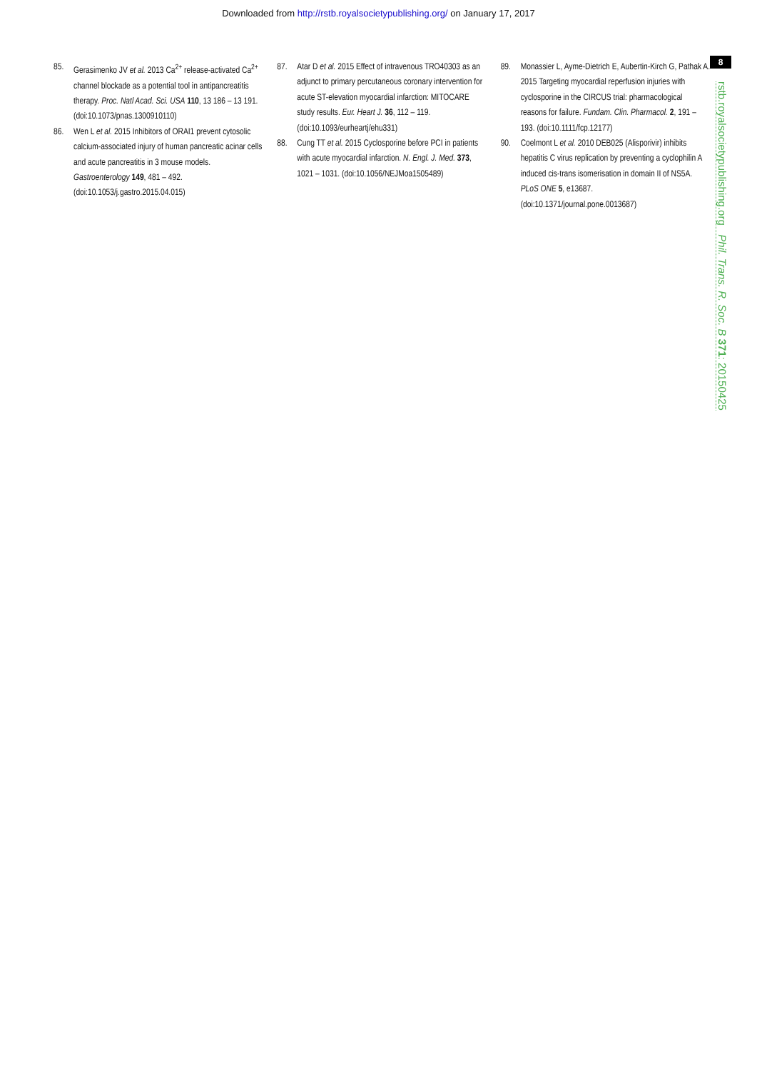Downloaded from http://rstb.royalsocietypublishing.org/ on January 17, 2017
8
rstb.royalsocietypublishing.org Phil. Trans. R. Soc. B 371: 20150425
85. Gerasimenko JV et al. 2013 Ca<sup>2+</sup> release-activated Ca<sup>2+</sup> channel blockade as a potential tool in antipancreatitis therapy. Proc. Natl Acad. Sci. USA 110, 13 186 – 13 191. (doi:10.1073/pnas.1300910110)
86. Wen L et al. 2015 Inhibitors of ORAI1 prevent cytosolic calcium-associated injury of human pancreatic acinar cells and acute pancreatitis in 3 mouse models. Gastroenterology 149, 481 – 492. (doi:10.1053/j.gastro.2015.04.015)
87. Atar D et al. 2015 Effect of intravenous TRO40303 as an adjunct to primary percutaneous coronary intervention for acute ST-elevation myocardial infarction: MITOCARE study results. Eur. Heart J. 36, 112 – 119. (doi:10.1093/eurheartj/ehu331)
88. Cung TT et al. 2015 Cyclosporine before PCI in patients with acute myocardial infarction. N. Engl. J. Med. 373, 1021 – 1031. (doi:10.1056/NEJMoa1505489)
89. Monassier L, Ayme-Dietrich E, Aubertin-Kirch G, Pathak A. 2015 Targeting myocardial reperfusion injuries with cyclosporine in the CIRCUS trial: pharmacological reasons for failure. Fundam. Clin. Pharmacol. 2, 191 – 193. (doi:10.1111/fcp.12177)
90. Coelmont L et al. 2010 DEB025 (Alisporivir) inhibits hepatitis C virus replication by preventing a cyclophilin A induced cis-trans isomerisation in domain II of NS5A. PLoS ONE 5, e13687. (doi:10.1371/journal.pone.0013687)